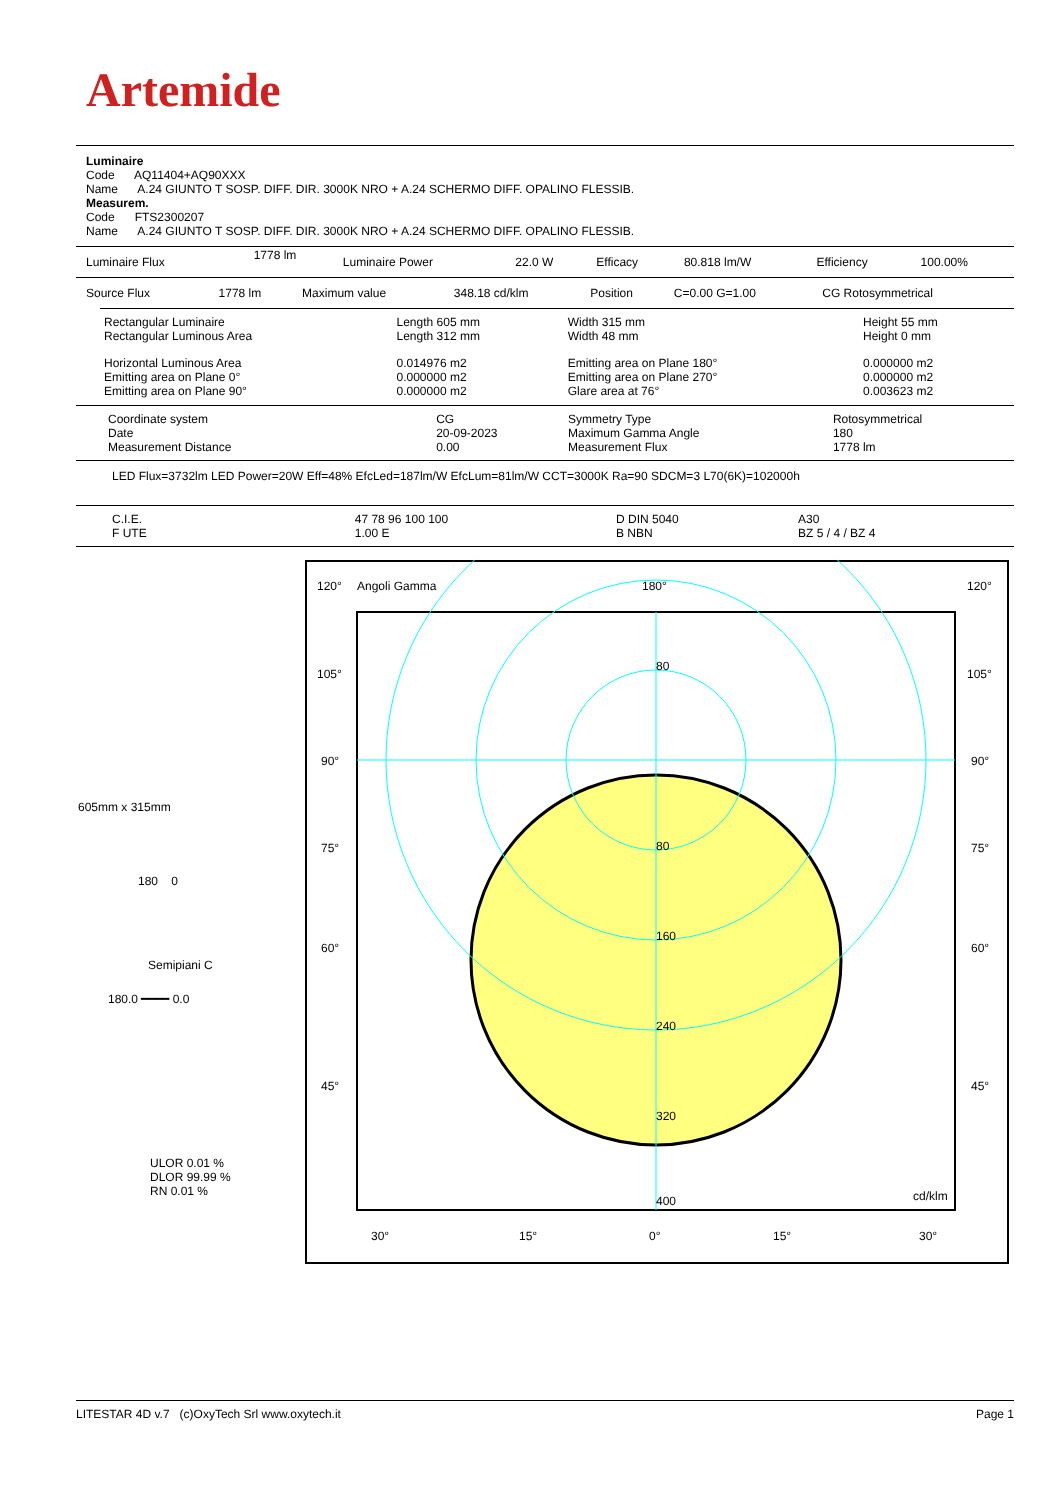Artemide
Luminaire
Code AQ11404+AQ90XXX
Name A.24 GIUNTO T SOSP. DIFF. DIR. 3000K NRO + A.24 SCHERMO DIFF. OPALINO FLESSIB.
Measurem.
Code FTS2300207
Name A.24 GIUNTO T SOSP. DIFF. DIR. 3000K NRO + A.24 SCHERMO DIFF. OPALINO FLESSIB.
| Luminaire Flux | 1778 lm | Luminaire Power | 22.0 W | Efficacy | 80.818 lm/W | Efficiency | 100.00% |
| Source Flux | 1778 lm | Maximum value | 348.18 cd/klm | Position | C=0.00 G=1.00 | CG Rotosymmetrical |
| Rectangular Luminaire Rectangular Luminous Area | Length 605 mm Length 312 mm | Width 315 mm Width 48 mm | Height 55 mm Height 0 mm |
| Horizontal Luminous Area Emitting area on Plane 0° Emitting area on Plane 90° | 0.014976 m2 0.000000 m2 0.000000 m2 | Emitting area on Plane 180° Emitting area on Plane 270° Glare area at 76° | 0.000000 m2 0.000000 m2 0.003623 m2 |
| Coordinate system Date Measurement Distance | CG 20-09-2023 0.00 | Symmetry Type Maximum Gamma Angle Measurement Flux | Rotosymmetrical 180 1778 lm |
LED Flux=3732lm LED Power=20W Eff=48% EfcLed=187lm/W EfcLum=81lm/W CCT=3000K Ra=90 SDCM=3 L70(6K)=102000h
| C.I.E. F UTE | 47 78 96 100 100 1.00 E | D DIN 5040 B NBN | A30 BZ 5 / 4 / BZ 4 |
605mm x 315mm
180 0
Semipiani C
180.0 ━━━━ 0.0
ULOR 0.01 %
DLOR 99.99 %
RN 0.01 %
120°
Angoli Gamma
180°
120°
105°
105°
90°
90°
75°
75°
60°
60°
45°
45°
80
80
160
240
320
400
cd/klm
30°
15°
0°
15°
30°
LITESTAR 4D v.7 (c)OxyTech Srl www.oxytech.it Page 1